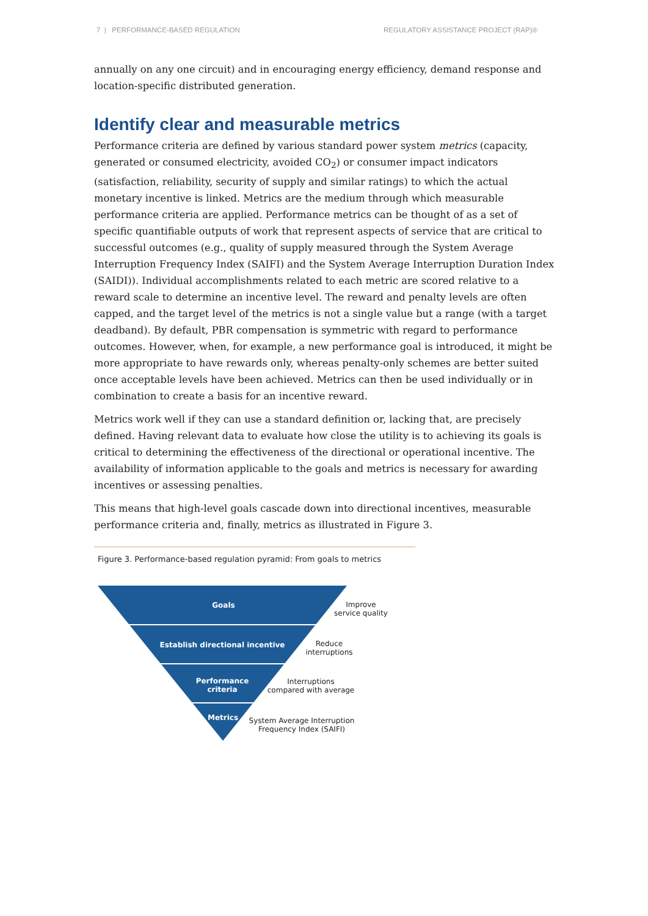7 | PERFORMANCE-BASED REGULATION REGULATORY ASSISTANCE PROJECT (RAP)®
annually on any one circuit) and in encouraging energy efficiency, demand response and location-specific distributed generation.
Identify clear and measurable metrics
Performance criteria are defined by various standard power system metrics (capacity, generated or consumed electricity, avoided CO<sub>2</sub>) or consumer impact indicators (satisfaction, reliability, security of supply and similar ratings) to which the actual monetary incentive is linked. Metrics are the medium through which measurable performance criteria are applied. Performance metrics can be thought of as a set of specific quantifiable outputs of work that represent aspects of service that are critical to successful outcomes (e.g., quality of supply measured through the System Average Interruption Frequency Index (SAIFI) and the System Average Interruption Duration Index (SAIDI)). Individual accomplishments related to each metric are scored relative to a reward scale to determine an incentive level. The reward and penalty levels are often capped, and the target level of the metrics is not a single value but a range (with a target deadband). By default, PBR compensation is symmetric with regard to performance outcomes. However, when, for example, a new performance goal is introduced, it might be more appropriate to have rewards only, whereas penalty-only schemes are better suited once acceptable levels have been achieved. Metrics can then be used individually or in combination to create a basis for an incentive reward.
Metrics work well if they can use a standard definition or, lacking that, are precisely defined. Having relevant data to evaluate how close the utility is to achieving its goals is critical to determining the effectiveness of the directional or operational incentive. The availability of information applicable to the goals and metrics is necessary for awarding incentives or assessing penalties.
This means that high-level goals cascade down into directional incentives, measurable performance criteria and, finally, metrics as illustrated in Figure 3.
Figure 3. Performance-based regulation pyramid: From goals to metrics
Goals
Establish directional incentive
Performance
criteria
Metrics
Improve
service quality
Reduce
interruptions
Interruptions
compared with average
System Average Interruption
Frequency Index (SAIFI)